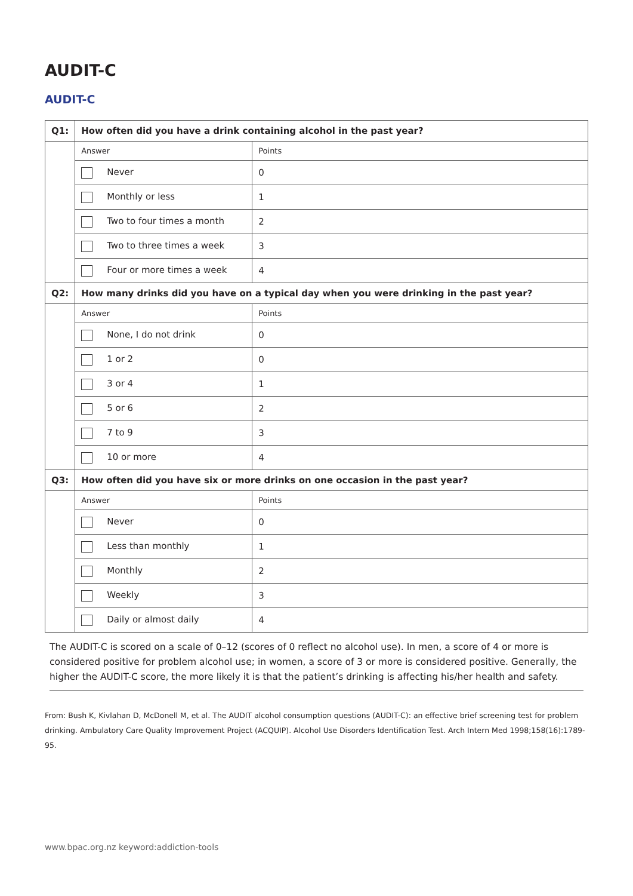AUDIT-C
AUDIT-C
| Q1: | How often did you have a drink containing alcohol in the past year? | |
| --- | --- | --- |
| | Answer | Points |
| | Never | 0 |
| | Monthly or less | 1 |
| | Two to four times a month | 2 |
| | Two to three times a week | 3 |
| | Four or more times a week | 4 |
| Q2: | How many drinks did you have on a typical day when you were drinking in the past year? | |
| | Answer | Points |
| | None, I do not drink | 0 |
| | 1 or 2 | 0 |
| | 3 or 4 | 1 |
| | 5 or 6 | 2 |
| | 7 to 9 | 3 |
| | 10 or more | 4 |
| Q3: | How often did you have six or more drinks on one occasion in the past year? | |
| | Answer | Points |
| | Never | 0 |
| | Less than monthly | 1 |
| | Monthly | 2 |
| | Weekly | 3 |
| | Daily or almost daily | 4 |
The AUDIT-C is scored on a scale of 0–12 (scores of 0 reflect no alcohol use). In men, a score of 4 or more is considered positive for problem alcohol use; in women, a score of 3 or more is considered positive. Generally, the higher the AUDIT-C score, the more likely it is that the patient’s drinking is affecting his/her health and safety.
From: Bush K, Kivlahan D, McDonell M, et al. The AUDIT alcohol consumption questions (AUDIT-C): an effective brief screening test for problem drinking. Ambulatory Care Quality Improvement Project (ACQUIP). Alcohol Use Disorders Identification Test. Arch Intern Med 1998;158(16):1789-95.
www.bpac.org.nz keyword:addiction-tools